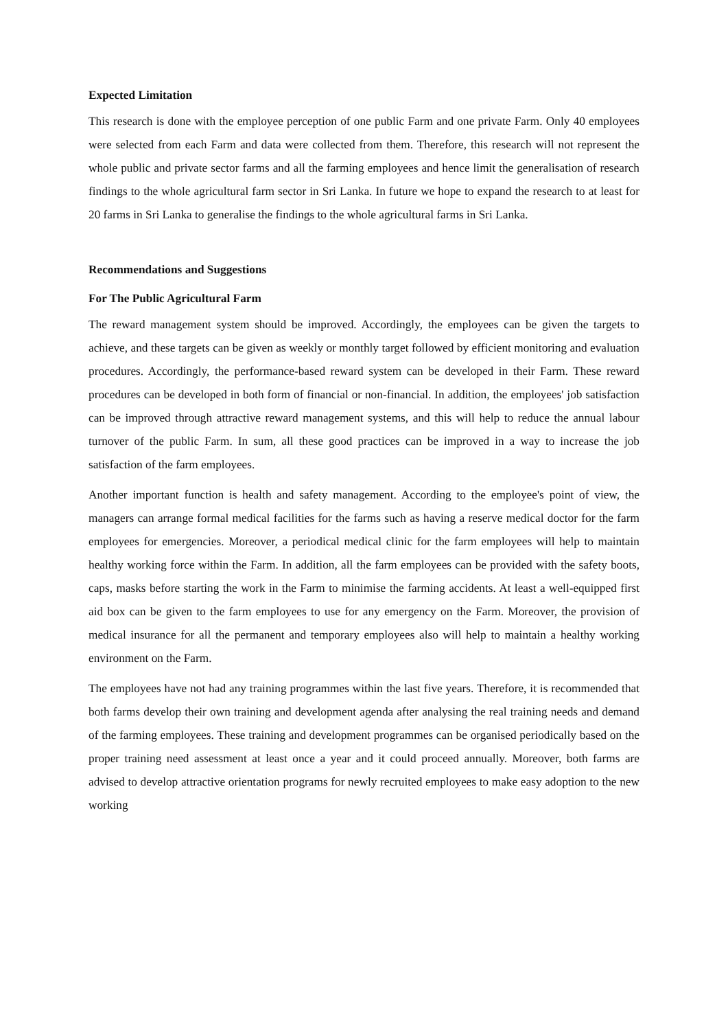Expected Limitation
This research is done with the employee perception of one public Farm and one private Farm. Only 40 employees were selected from each Farm and data were collected from them. Therefore, this research will not represent the whole public and private sector farms and all the farming employees and hence limit the generalisation of research findings to the whole agricultural farm sector in Sri Lanka. In future we hope to expand the research to at least for 20 farms in Sri Lanka to generalise the findings to the whole agricultural farms in Sri Lanka.
Recommendations and Suggestions
For The Public Agricultural Farm
The reward management system should be improved. Accordingly, the employees can be given the targets to achieve, and these targets can be given as weekly or monthly target followed by efficient monitoring and evaluation procedures. Accordingly, the performance-based reward system can be developed in their Farm. These reward procedures can be developed in both form of financial or non-financial. In addition, the employees' job satisfaction can be improved through attractive reward management systems, and this will help to reduce the annual labour turnover of the public Farm. In sum, all these good practices can be improved in a way to increase the job satisfaction of the farm employees.
Another important function is health and safety management. According to the employee's point of view, the managers can arrange formal medical facilities for the farms such as having a reserve medical doctor for the farm employees for emergencies. Moreover, a periodical medical clinic for the farm employees will help to maintain healthy working force within the Farm. In addition, all the farm employees can be provided with the safety boots, caps, masks before starting the work in the Farm to minimise the farming accidents. At least a well-equipped first aid box can be given to the farm employees to use for any emergency on the Farm. Moreover, the provision of medical insurance for all the permanent and temporary employees also will help to maintain a healthy working environment on the Farm.
The employees have not had any training programmes within the last five years. Therefore, it is recommended that both farms develop their own training and development agenda after analysing the real training needs and demand of the farming employees. These training and development programmes can be organised periodically based on the proper training need assessment at least once a year and it could proceed annually. Moreover, both farms are advised to develop attractive orientation programs for newly recruited employees to make easy adoption to the new working